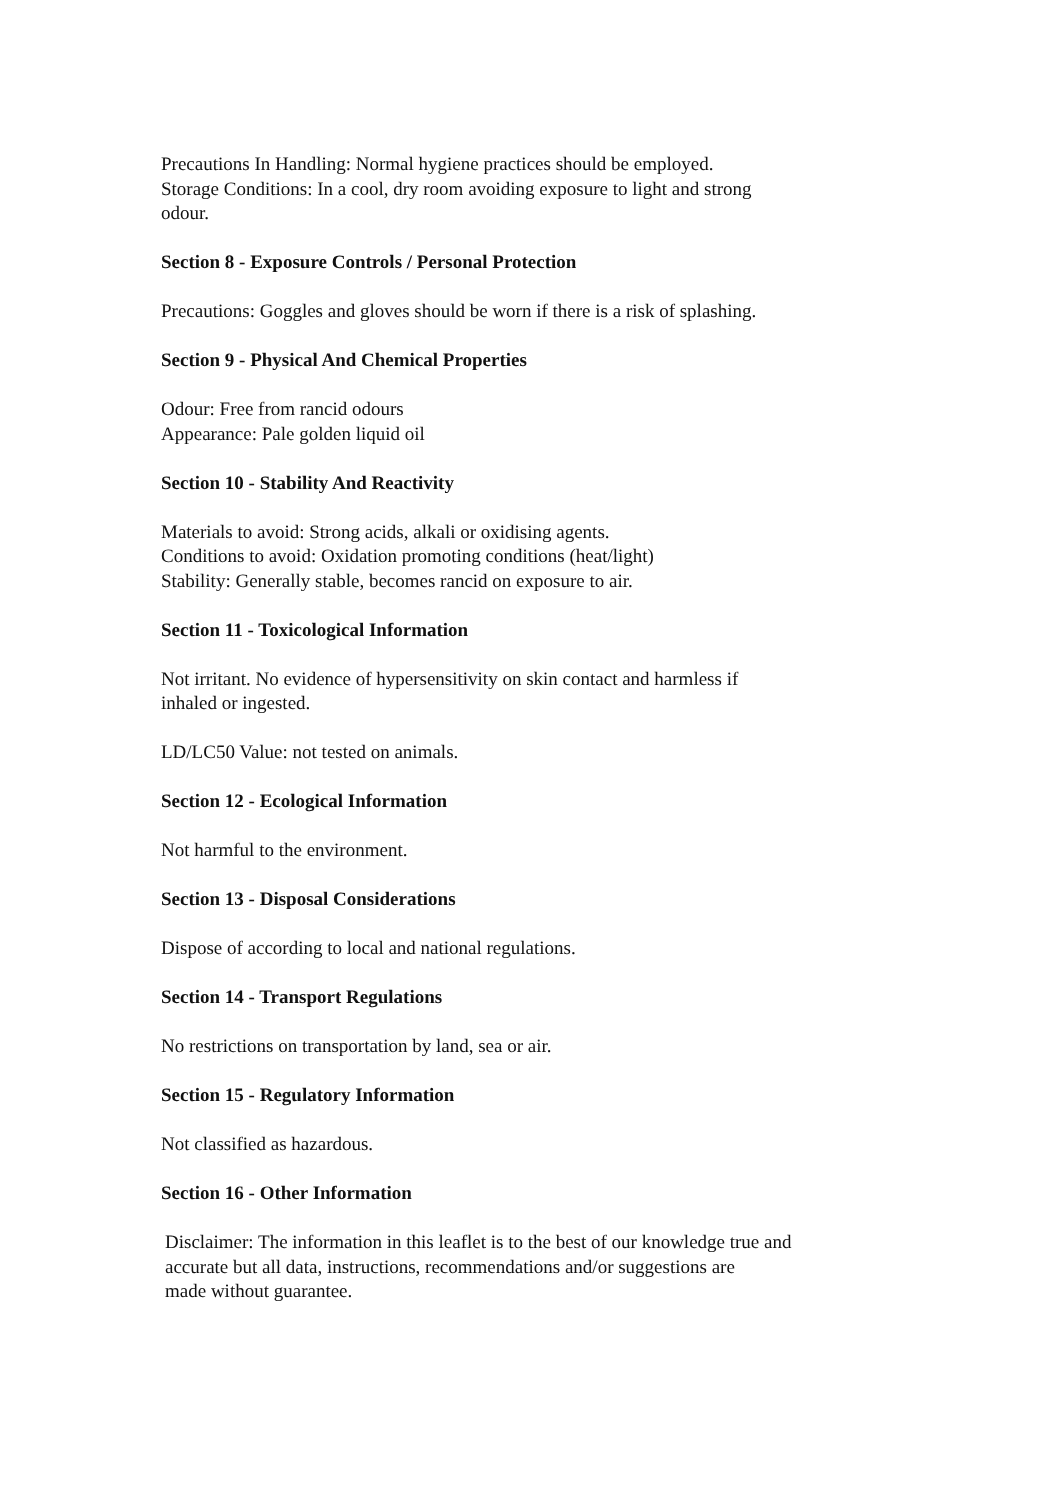Precautions In Handling: Normal hygiene practices should be employed.
Storage Conditions: In a cool, dry room avoiding exposure to light and strong
odour.
Section 8 - Exposure Controls / Personal Protection
Precautions: Goggles and gloves should be worn if there is a risk of splashing.
Section 9 - Physical And Chemical Properties
Odour: Free from rancid odours
Appearance: Pale golden liquid oil
Section 10 - Stability And Reactivity
Materials to avoid: Strong acids, alkali or oxidising agents.
Conditions to avoid: Oxidation promoting conditions (heat/light)
Stability: Generally stable, becomes rancid on exposure to air.
Section 11 - Toxicological Information
Not irritant. No evidence of hypersensitivity on skin contact and harmless if
inhaled or ingested.
LD/LC50 Value: not tested on animals.
Section 12 - Ecological Information
Not harmful to the environment.
Section 13 - Disposal Considerations
Dispose of according to local and national regulations.
Section 14 - Transport Regulations
No restrictions on transportation by land, sea or air.
Section 15 - Regulatory Information
Not classified as hazardous.
Section 16 - Other Information
Disclaimer: The information in this leaflet is to the best of our knowledge true and
accurate but all data, instructions, recommendations and/or suggestions are
made without guarantee.